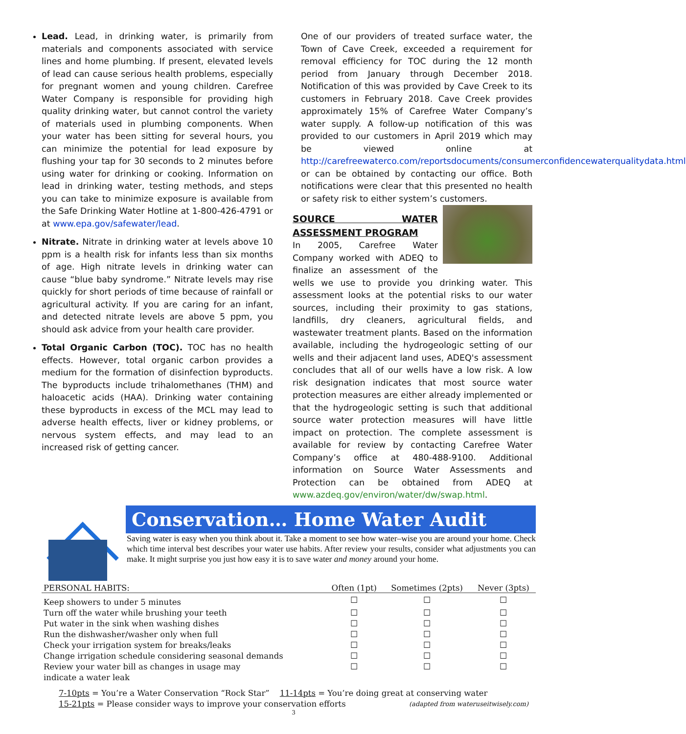Lead. Lead, in drinking water, is primarily from materials and components associated with service lines and home plumbing. If present, elevated levels of lead can cause serious health problems, especially for pregnant women and young children. Carefree Water Company is responsible for providing high quality drinking water, but cannot control the variety of materials used in plumbing components. When your water has been sitting for several hours, you can minimize the potential for lead exposure by flushing your tap for 30 seconds to 2 minutes before using water for drinking or cooking. Information on lead in drinking water, testing methods, and steps you can take to minimize exposure is available from the Safe Drinking Water Hotline at 1-800-426-4791 or at www.epa.gov/safewater/lead.
Nitrate. Nitrate in drinking water at levels above 10 ppm is a health risk for infants less than six months of age. High nitrate levels in drinking water can cause “blue baby syndrome.” Nitrate levels may rise quickly for short periods of time because of rainfall or agricultural activity. If you are caring for an infant, and detected nitrate levels are above 5 ppm, you should ask advice from your health care provider.
Total Organic Carbon (TOC). TOC has no health effects. However, total organic carbon provides a medium for the formation of disinfection byproducts. The byproducts include trihalomethanes (THM) and haloacetic acids (HAA). Drinking water containing these byproducts in excess of the MCL may lead to adverse health effects, liver or kidney problems, or nervous system effects, and may lead to an increased risk of getting cancer.
One of our providers of treated surface water, the Town of Cave Creek, exceeded a requirement for removal efficiency for TOC during the 12 month period from January through December 2018. Notification of this was provided by Cave Creek to its customers in February 2018. Cave Creek provides approximately 15% of Carefree Water Company’s water supply. A follow-up notification of this was provided to our customers in April 2019 which may be viewed online at http://carefreewaterco.com/reportsdocuments/consumerconfidencewaterqualitydata.html or can be obtained by contacting our office. Both notifications were clear that this presented no health or safety risk to either system’s customers.
SOURCE WATER ASSESSMENT PROGRAM
In 2005, Carefree Water Company worked with ADEQ to finalize an assessment of the wells we use to provide you drinking water. This assessment looks at the potential risks to our water sources, including their proximity to gas stations, landfills, dry cleaners, agricultural fields, and wastewater treatment plants. Based on the information available, including the hydrogeologic setting of our wells and their adjacent land uses, ADEQ's assessment concludes that all of our wells have a low risk. A low risk designation indicates that most source water protection measures are either already implemented or that the hydrogeologic setting is such that additional source water protection measures will have little impact on protection. The complete assessment is available for review by contacting Carefree Water Company’s office at 480-488-9100. Additional information on Source Water Assessments and Protection can be obtained from ADEQ at www.azdeq.gov/environ/water/dw/swap.html.
Conservation… Home Water Audit
Saving water is easy when you think about it. Take a moment to see how water–wise you are around your home. Check which time interval best describes your water use habits. After review your results, consider what adjustments you can make. It might surprise you just how easy it is to save water and money around your home.
| PERSONAL HABITS: | Often (1pt) | Sometimes (2pts) | Never (3pts) |
| --- | --- | --- | --- |
| Keep showers to under 5 minutes | ☐ | ☐ | ☐ |
| Turn off the water while brushing your teeth | ☐ | ☐ | ☐ |
| Put water in the sink when washing dishes | ☐ | ☐ | ☐ |
| Run the dishwasher/washer only when full | ☐ | ☐ | ☐ |
| Check your irrigation system for breaks/leaks | ☐ | ☐ | ☐ |
| Change irrigation schedule considering seasonal demands | ☐ | ☐ | ☐ |
| Review your water bill as changes in usage may indicate a water leak | ☐ | ☐ | ☐ |
7-10pts = You’re a Water Conservation “Rock Star” 11-14pts = You’re doing great at conserving water
15-21pts = Please consider ways to improve your conservation efforts (adapted from wateruseitwisely.com)
3